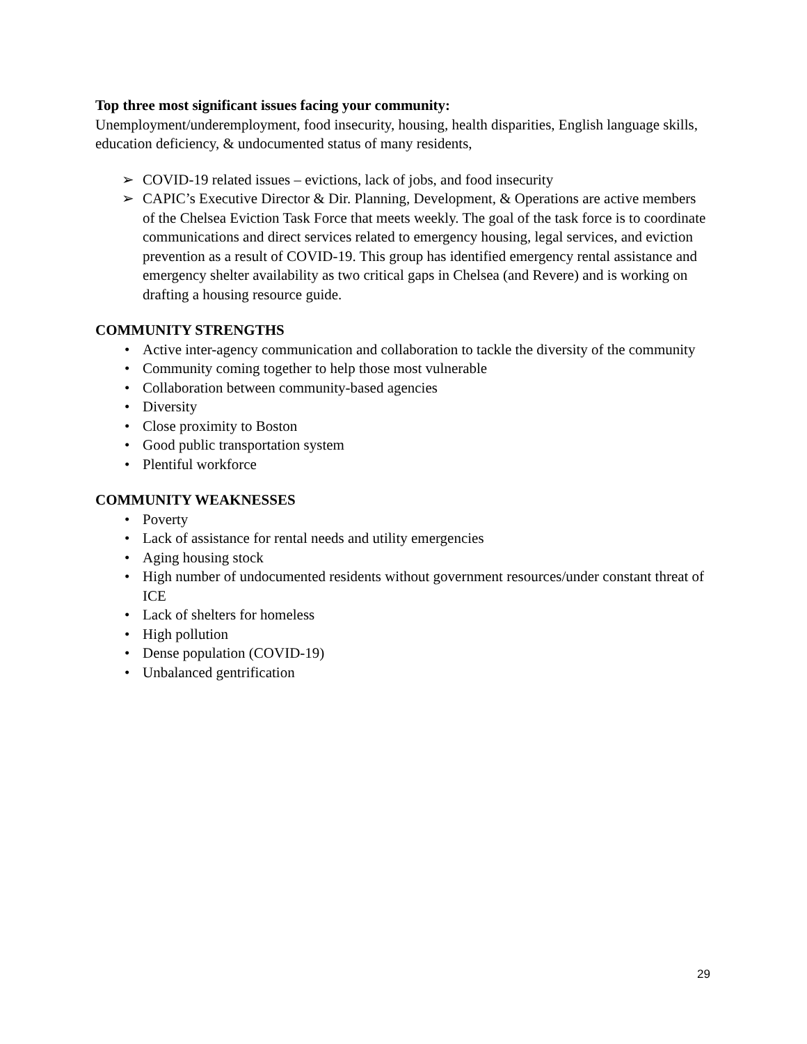Top three most significant issues facing your community:
Unemployment/underemployment, food insecurity, housing, health disparities, English language skills, education deficiency, & undocumented status of many residents,
➢ COVID-19 related issues – evictions, lack of jobs, and food insecurity
➢ CAPIC’s Executive Director & Dir. Planning, Development, & Operations are active members of the Chelsea Eviction Task Force that meets weekly. The goal of the task force is to coordinate communications and direct services related to emergency housing, legal services, and eviction prevention as a result of COVID-19. This group has identified emergency rental assistance and emergency shelter availability as two critical gaps in Chelsea (and Revere) and is working on drafting a housing resource guide.
COMMUNITY STRENGTHS
• Active inter-agency communication and collaboration to tackle the diversity of the community
• Community coming together to help those most vulnerable
• Collaboration between community-based agencies
• Diversity
• Close proximity to Boston
• Good public transportation system
• Plentiful workforce
COMMUNITY WEAKNESSES
• Poverty
• Lack of assistance for rental needs and utility emergencies
• Aging housing stock
• High number of undocumented residents without government resources/under constant threat of ICE
• Lack of shelters for homeless
• High pollution
• Dense population (COVID-19)
• Unbalanced gentrification
29